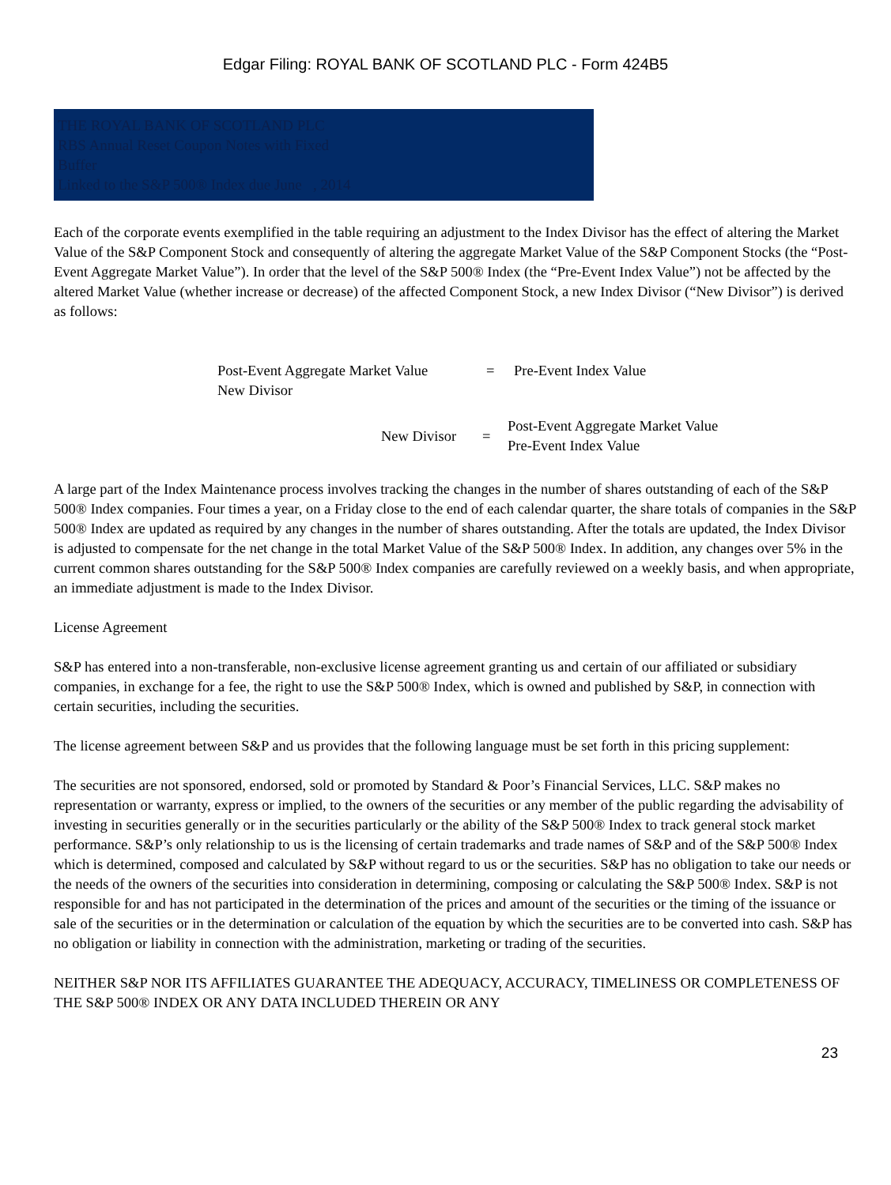Edgar Filing: ROYAL BANK OF SCOTLAND PLC - Form 424B5
THE ROYAL BANK OF SCOTLAND PLC
RBS Annual Reset Coupon Notes with Fixed
Buffer
Linked to the S&P 500® Index due June , 2014
Each of the corporate events exemplified in the table requiring an adjustment to the Index Divisor has the effect of altering the Market Value of the S&P Component Stock and consequently of altering the aggregate Market Value of the S&P Component Stocks (the “Post-Event Aggregate Market Value”). In order that the level of the S&P 500® Index (the “Pre-Event Index Value”) not be affected by the altered Market Value (whether increase or decrease) of the affected Component Stock, a new Index Divisor (“New Divisor”) is derived as follows:
Post-Event Aggregate Market Value
New Divisor
= Pre-Event Index Value
New Divisor =
Post-Event Aggregate Market Value
Pre-Event Index Value
A large part of the Index Maintenance process involves tracking the changes in the number of shares outstanding of each of the S&P 500® Index companies. Four times a year, on a Friday close to the end of each calendar quarter, the share totals of companies in the S&P 500® Index are updated as required by any changes in the number of shares outstanding. After the totals are updated, the Index Divisor is adjusted to compensate for the net change in the total Market Value of the S&P 500® Index. In addition, any changes over 5% in the current common shares outstanding for the S&P 500® Index companies are carefully reviewed on a weekly basis, and when appropriate, an immediate adjustment is made to the Index Divisor.
License Agreement
S&P has entered into a non-transferable, non-exclusive license agreement granting us and certain of our affiliated or subsidiary companies, in exchange for a fee, the right to use the S&P 500® Index, which is owned and published by S&P, in connection with certain securities, including the securities.
The license agreement between S&P and us provides that the following language must be set forth in this pricing supplement:
The securities are not sponsored, endorsed, sold or promoted by Standard & Poor’s Financial Services, LLC. S&P makes no representation or warranty, express or implied, to the owners of the securities or any member of the public regarding the advisability of investing in securities generally or in the securities particularly or the ability of the S&P 500® Index to track general stock market performance. S&P’s only relationship to us is the licensing of certain trademarks and trade names of S&P and of the S&P 500® Index which is determined, composed and calculated by S&P without regard to us or the securities. S&P has no obligation to take our needs or the needs of the owners of the securities into consideration in determining, composing or calculating the S&P 500® Index. S&P is not responsible for and has not participated in the determination of the prices and amount of the securities or the timing of the issuance or sale of the securities or in the determination or calculation of the equation by which the securities are to be converted into cash. S&P has no obligation or liability in connection with the administration, marketing or trading of the securities.
NEITHER S&P NOR ITS AFFILIATES GUARANTEE THE ADEQUACY, ACCURACY, TIMELINESS OR COMPLETENESS OF THE S&P 500® INDEX OR ANY DATA INCLUDED THEREIN OR ANY
23